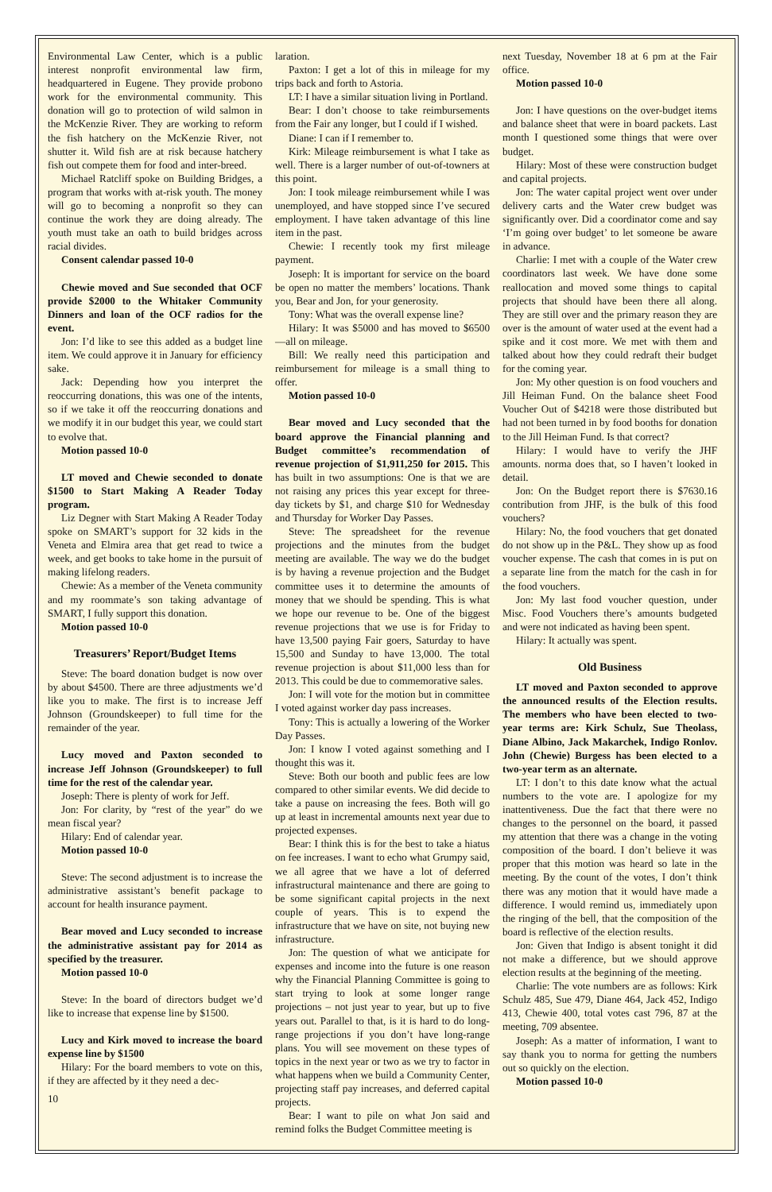Environmental Law Center, which is a public interest nonprofit environmental law firm, headquartered in Eugene. They provide probono work for the environmental community. This donation will go to protection of wild salmon in the McKenzie River. They are working to reform the fish hatchery on the McKenzie River, not shutter it. Wild fish are at risk because hatchery fish out compete them for food and inter-breed.
Michael Ratcliff spoke on Building Bridges, a program that works with at-risk youth. The money will go to becoming a nonprofit so they can continue the work they are doing already. The youth must take an oath to build bridges across racial divides.
Consent calendar passed 10-0
Chewie moved and Sue seconded that OCF provide $2000 to the Whitaker Community Dinners and loan of the OCF radios for the event.
Jon: I’d like to see this added as a budget line item. We could approve it in January for efficiency sake.
Jack: Depending how you interpret the reoccurring donations, this was one of the intents, so if we take it off the reoccurring donations and we modify it in our budget this year, we could start to evolve that.
Motion passed 10-0
LT moved and Chewie seconded to donate $1500 to Start Making A Reader Today program.
Liz Degner with Start Making A Reader Today spoke on SMART’s support for 32 kids in the Veneta and Elmira area that get read to twice a week, and get books to take home in the pursuit of making lifelong readers.
Chewie: As a member of the Veneta community and my roommate’s son taking advantage of SMART, I fully support this donation.
Motion passed 10-0
Treasurers’ Report/Budget Items
Steve: The board donation budget is now over by about $4500. There are three adjustments we’d like you to make. The first is to increase Jeff Johnson (Groundskeeper) to full time for the remainder of the year.
Lucy moved and Paxton seconded to increase Jeff Johnson (Groundskeeper) to full time for the rest of the calendar year.
Joseph: There is plenty of work for Jeff.
Jon: For clarity, by “rest of the year” do we mean fiscal year?
Hilary: End of calendar year.
Motion passed 10-0
Steve: The second adjustment is to increase the administrative assistant’s benefit package to account for health insurance payment.
Bear moved and Lucy seconded to increase the administrative assistant pay for 2014 as specified by the treasurer.
Motion passed 10-0
Steve: In the board of directors budget we’d like to increase that expense line by $1500.
Lucy and Kirk moved to increase the board expense line by $1500
Hilary: For the board members to vote on this, if they are affected by it they need a dec-
10
laration.
Paxton: I get a lot of this in mileage for my trips back and forth to Astoria.
LT: I have a similar situation living in Portland.
Bear: I don’t choose to take reimbursements from the Fair any longer, but I could if I wished.
Diane: I can if I remember to.
Kirk: Mileage reimbursement is what I take as well. There is a larger number of out-of-towners at this point.
Jon: I took mileage reimbursement while I was unemployed, and have stopped since I’ve secured employment. I have taken advantage of this line item in the past.
Chewie: I recently took my first mileage payment.
Joseph: It is important for service on the board be open no matter the members’ locations. Thank you, Bear and Jon, for your generosity.
Tony: What was the overall expense line?
Hilary: It was $5000 and has moved to $6500 —all on mileage.
Bill: We really need this participation and reimbursement for mileage is a small thing to offer.
Motion passed 10-0
Bear moved and Lucy seconded that the board approve the Financial planning and Budget committee’s recommendation of revenue projection of $1,911,250 for 2015. This has built in two assumptions: One is that we are not raising any prices this year except for three-day tickets by $1, and charge $10 for Wednesday and Thursday for Worker Day Passes.
Steve: The spreadsheet for the revenue projections and the minutes from the budget meeting are available. The way we do the budget is by having a revenue projection and the Budget committee uses it to determine the amounts of money that we should be spending. This is what we hope our revenue to be. One of the biggest revenue projections that we use is for Friday to have 13,500 paying Fair goers, Saturday to have 15,500 and Sunday to have 13,000. The total revenue projection is about $11,000 less than for 2013. This could be due to commemorative sales.
Jon: I will vote for the motion but in committee I voted against worker day pass increases.
Tony: This is actually a lowering of the Worker Day Passes.
Jon: I know I voted against something and I thought this was it.
Steve: Both our booth and public fees are low compared to other similar events. We did decide to take a pause on increasing the fees. Both will go up at least in incremental amounts next year due to projected expenses.
Bear: I think this is for the best to take a hiatus on fee increases. I want to echo what Grumpy said, we all agree that we have a lot of deferred infrastructural maintenance and there are going to be some significant capital projects in the next couple of years. This is to expend the infrastructure that we have on site, not buying new infrastructure.
Jon: The question of what we anticipate for expenses and income into the future is one reason why the Financial Planning Committee is going to start trying to look at some longer range projections – not just year to year, but up to five years out. Parallel to that, is it is hard to do long-range projections if you don’t have long-range plans. You will see movement on these types of topics in the next year or two as we try to factor in what happens when we build a Community Center, projecting staff pay increases, and deferred capital projects.
Bear: I want to pile on what Jon said and remind folks the Budget Committee meeting is
next Tuesday, November 18 at 6 pm at the Fair office.
Motion passed 10-0
Jon: I have questions on the over-budget items and balance sheet that were in board packets. Last month I questioned some things that were over budget.
Hilary: Most of these were construction budget and capital projects.
Jon: The water capital project went over under delivery carts and the Water crew budget was significantly over. Did a coordinator come and say ‘I’m going over budget’ to let someone be aware in advance.
Charlie: I met with a couple of the Water crew coordinators last week. We have done some reallocation and moved some things to capital projects that should have been there all along. They are still over and the primary reason they are over is the amount of water used at the event had a spike and it cost more. We met with them and talked about how they could redraft their budget for the coming year.
Jon: My other question is on food vouchers and Jill Heiman Fund. On the balance sheet Food Voucher Out of $4218 were those distributed but had not been turned in by food booths for donation to the Jill Heiman Fund. Is that correct?
Hilary: I would have to verify the JHF amounts. norma does that, so I haven’t looked in detail.
Jon: On the Budget report there is $7630.16 contribution from JHF, is the bulk of this food vouchers?
Hilary: No, the food vouchers that get donated do not show up in the P&L. They show up as food voucher expense. The cash that comes in is put on a separate line from the match for the cash in for the food vouchers.
Jon: My last food voucher question, under Misc. Food Vouchers there’s amounts budgeted and were not indicated as having been spent.
Hilary: It actually was spent.
Old Business
LT moved and Paxton seconded to approve the announced results of the Election results. The members who have been elected to two-year terms are: Kirk Schulz, Sue Theolass, Diane Albino, Jack Makarchek, Indigo Ronlov. John (Chewie) Burgess has been elected to a two-year term as an alternate.
LT: I don’t to this date know what the actual numbers to the vote are. I apologize for my inattentiveness. Due the fact that there were no changes to the personnel on the board, it passed my attention that there was a change in the voting composition of the board. I don’t believe it was proper that this motion was heard so late in the meeting. By the count of the votes, I don’t think there was any motion that it would have made a difference. I would remind us, immediately upon the ringing of the bell, that the composition of the board is reflective of the election results.
Jon: Given that Indigo is absent tonight it did not make a difference, but we should approve election results at the beginning of the meeting.
Charlie: The vote numbers are as follows: Kirk Schulz 485, Sue 479, Diane 464, Jack 452, Indigo 413, Chewie 400, total votes cast 796, 87 at the meeting, 709 absentee.
Joseph: As a matter of information, I want to say thank you to norma for getting the numbers out so quickly on the election.
Motion passed 10-0